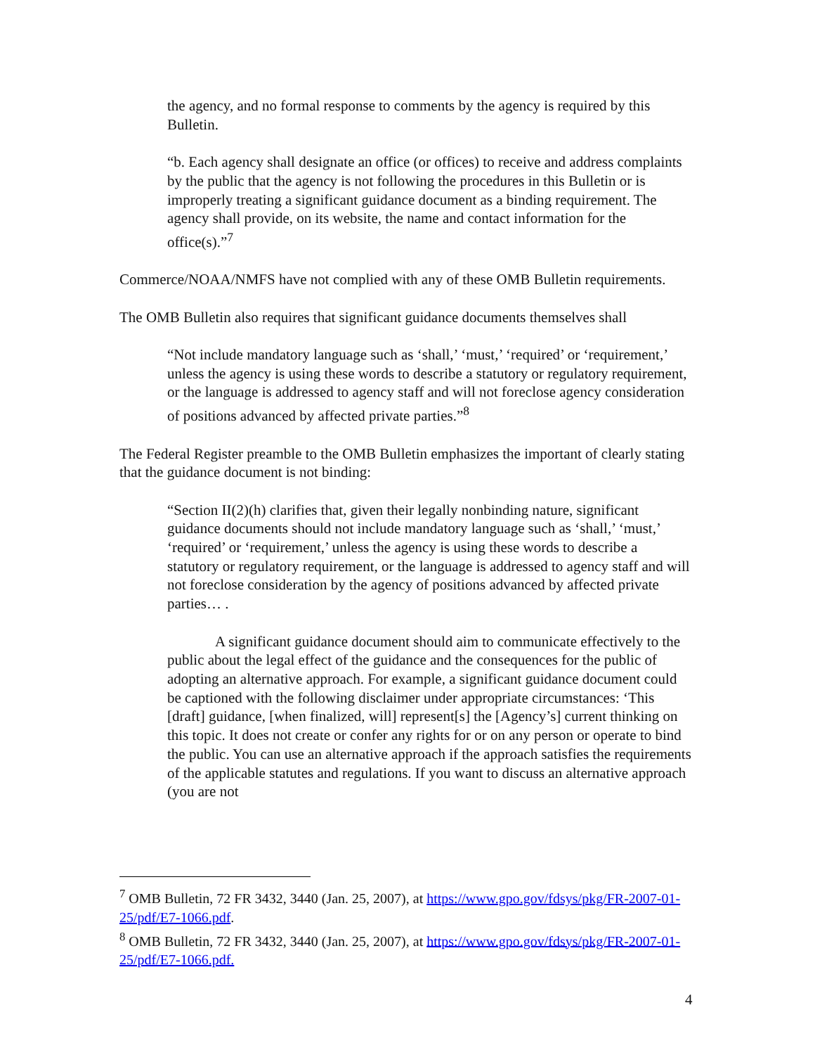the agency, and no formal response to comments by the agency is required by this Bulletin.
“b. Each agency shall designate an office (or offices) to receive and address complaints by the public that the agency is not following the procedures in this Bulletin or is improperly treating a significant guidance document as a binding requirement. The agency shall provide, on its website, the name and contact information for the office(s).”<sup>7</sup>
Commerce/NOAA/NMFS have not complied with any of these OMB Bulletin requirements.
The OMB Bulletin also requires that significant guidance documents themselves shall
“Not include mandatory language such as ‘shall,’ ‘must,’ ‘required’ or ‘requirement,’ unless the agency is using these words to describe a statutory or regulatory requirement, or the language is addressed to agency staff and will not foreclose agency consideration of positions advanced by affected private parties.”<sup>8</sup>
The Federal Register preamble to the OMB Bulletin emphasizes the important of clearly stating that the guidance document is not binding:
“Section II(2)(h) clarifies that, given their legally nonbinding nature, significant guidance documents should not include mandatory language such as ‘shall,’ ‘must,’ ‘required’ or ‘requirement,’ unless the agency is using these words to describe a statutory or regulatory requirement, or the language is addressed to agency staff and will not foreclose consideration by the agency of positions advanced by affected private parties… .
A significant guidance document should aim to communicate effectively to the public about the legal effect of the guidance and the consequences for the public of adopting an alternative approach. For example, a significant guidance document could be captioned with the following disclaimer under appropriate circumstances: ‘This [draft] guidance, [when finalized, will] represent[s] the [Agency’s] current thinking on this topic. It does not create or confer any rights for or on any person or operate to bind the public. You can use an alternative approach if the approach satisfies the requirements of the applicable statutes and regulations. If you want to discuss an alternative approach (you are not
<sup>7</sup> OMB Bulletin, 72 FR 3432, 3440 (Jan. 25, 2007), at https://www.gpo.gov/fdsys/pkg/FR-2007-01-25/pdf/E7-1066.pdf.
<sup>8</sup> OMB Bulletin, 72 FR 3432, 3440 (Jan. 25, 2007), at https://www.gpo.gov/fdsys/pkg/FR-2007-01-25/pdf/E7-1066.pdf.
4